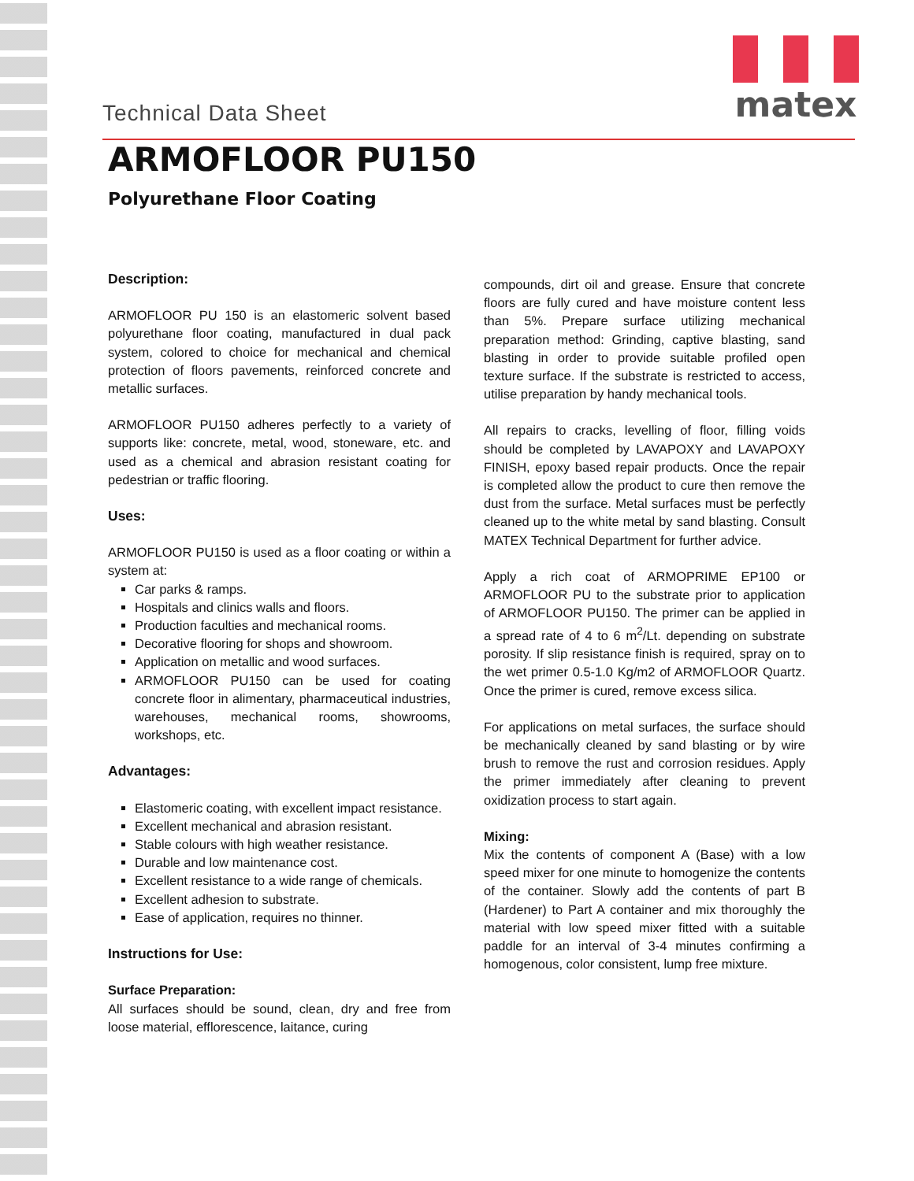matex
Technical Data Sheet
ARMOFLOOR PU150
Polyurethane Floor Coating
Description:
ARMOFLOOR PU 150 is an elastomeric solvent based polyurethane floor coating, manufactured in dual pack system, colored to choice for mechanical and chemical protection of floors pavements, reinforced concrete and metallic surfaces.
ARMOFLOOR PU150 adheres perfectly to a variety of supports like: concrete, metal, wood, stoneware, etc. and used as a chemical and abrasion resistant coating for pedestrian or traffic flooring.
Uses:
ARMOFLOOR PU150 is used as a floor coating or within a system at:
Car parks & ramps.
Hospitals and clinics walls and floors.
Production faculties and mechanical rooms.
Decorative flooring for shops and showroom.
Application on metallic and wood surfaces.
ARMOFLOOR PU150 can be used for coating concrete floor in alimentary, pharmaceutical industries, warehouses, mechanical rooms, showrooms, workshops, etc.
Advantages:
Elastomeric coating, with excellent impact resistance.
Excellent mechanical and abrasion resistant.
Stable colours with high weather resistance.
Durable and low maintenance cost.
Excellent resistance to a wide range of chemicals.
Excellent adhesion to substrate.
Ease of application, requires no thinner.
Instructions for Use:
Surface Preparation:
All surfaces should be sound, clean, dry and free from loose material, efflorescence, laitance, curing
compounds, dirt oil and grease. Ensure that concrete floors are fully cured and have moisture content less than 5%. Prepare surface utilizing mechanical preparation method: Grinding, captive blasting, sand blasting in order to provide suitable profiled open texture surface. If the substrate is restricted to access, utilise preparation by handy mechanical tools.
All repairs to cracks, levelling of floor, filling voids should be completed by LAVAPOXY and LAVAPOXY FINISH, epoxy based repair products. Once the repair is completed allow the product to cure then remove the dust from the surface. Metal surfaces must be perfectly cleaned up to the white metal by sand blasting. Consult MATEX Technical Department for further advice.
Apply a rich coat of ARMOPRIME EP100 or ARMOFLOOR PU to the substrate prior to application of ARMOFLOOR PU150. The primer can be applied in a spread rate of 4 to 6 m<sup>2</sup>/Lt. depending on substrate porosity. If slip resistance finish is required, spray on to the wet primer 0.5-1.0 Kg/m2 of ARMOFLOOR Quartz. Once the primer is cured, remove excess silica.
For applications on metal surfaces, the surface should be mechanically cleaned by sand blasting or by wire brush to remove the rust and corrosion residues. Apply the primer immediately after cleaning to prevent oxidization process to start again.
Mixing:
Mix the contents of component A (Base) with a low speed mixer for one minute to homogenize the contents of the container. Slowly add the contents of part B (Hardener) to Part A container and mix thoroughly the material with low speed mixer fitted with a suitable paddle for an interval of 3-4 minutes confirming a homogenous, color consistent, lump free mixture.